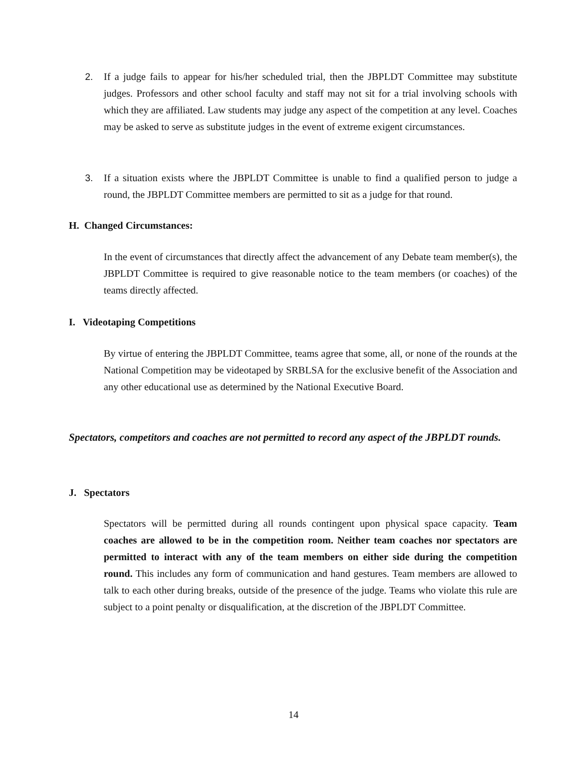2. If a judge fails to appear for his/her scheduled trial, then the JBPLDT Committee may substitute judges. Professors and other school faculty and staff may not sit for a trial involving schools with which they are affiliated. Law students may judge any aspect of the competition at any level. Coaches may be asked to serve as substitute judges in the event of extreme exigent circumstances.
3. If a situation exists where the JBPLDT Committee is unable to find a qualified person to judge a round, the JBPLDT Committee members are permitted to sit as a judge for that round.
H. Changed Circumstances:
In the event of circumstances that directly affect the advancement of any Debate team member(s), the JBPLDT Committee is required to give reasonable notice to the team members (or coaches) of the teams directly affected.
I. Videotaping Competitions
By virtue of entering the JBPLDT Committee, teams agree that some, all, or none of the rounds at the National Competition may be videotaped by SRBLSA for the exclusive benefit of the Association and any other educational use as determined by the National Executive Board.
Spectators, competitors and coaches are not permitted to record any aspect of the JBPLDT rounds.
J. Spectators
Spectators will be permitted during all rounds contingent upon physical space capacity. Team coaches are allowed to be in the competition room. Neither team coaches nor spectators are permitted to interact with any of the team members on either side during the competition round. This includes any form of communication and hand gestures. Team members are allowed to talk to each other during breaks, outside of the presence of the judge. Teams who violate this rule are subject to a point penalty or disqualification, at the discretion of the JBPLDT Committee.
14